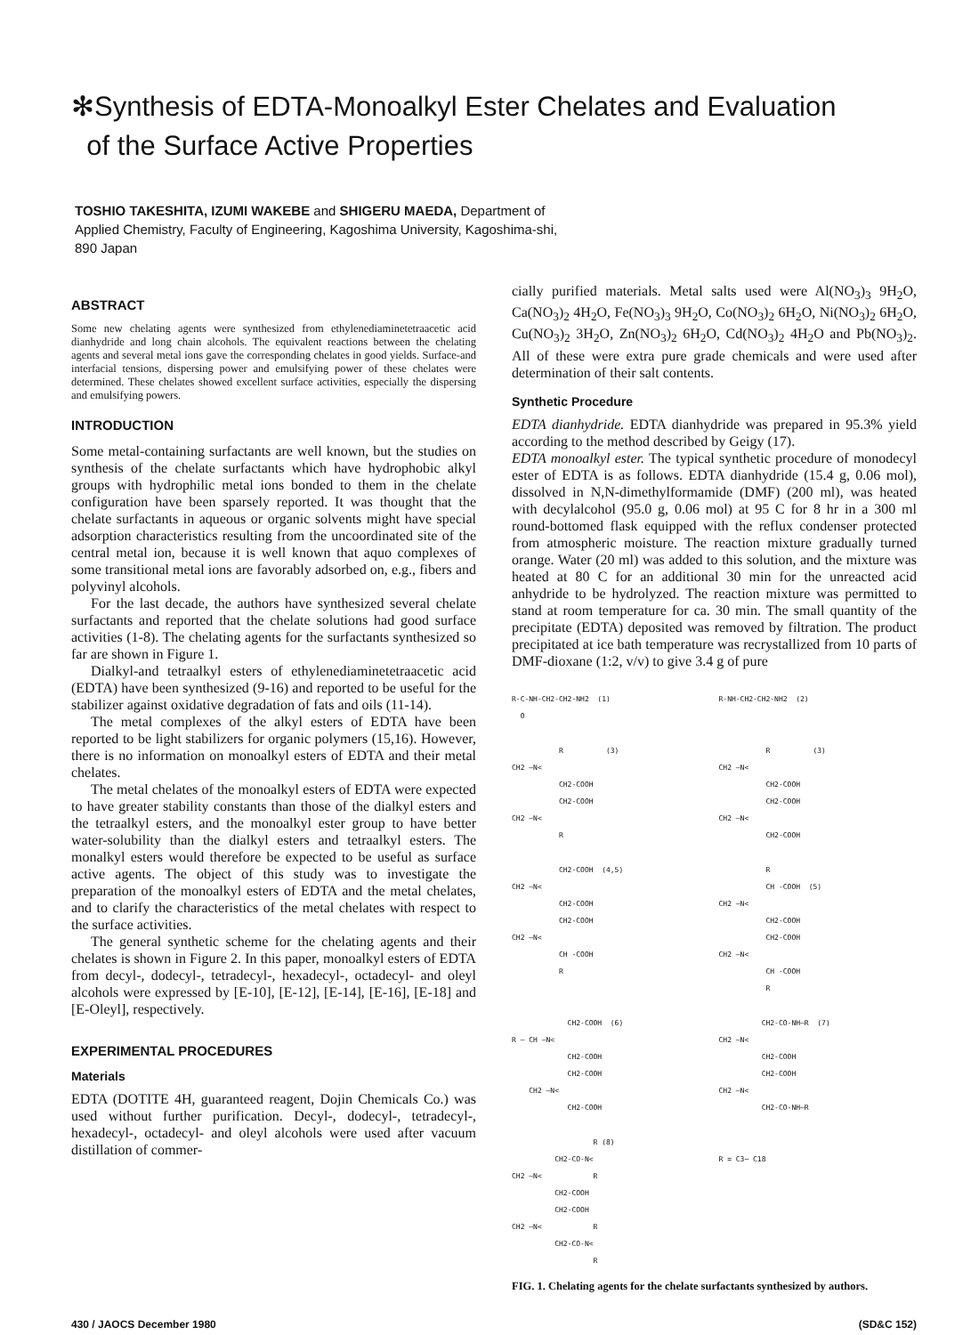✻Synthesis of EDTA-Monoalkyl Ester Chelates and Evaluation
of the Surface Active Properties
TOSHIO TAKESHITA, IZUMI WAKEBE and SHIGERU MAEDA, Department of
Applied Chemistry, Faculty of Engineering, Kagoshima University, Kagoshima-shi,
890 Japan
ABSTRACT
Some new chelating agents were synthesized from ethylenediaminetetraacetic acid dianhydride and long chain alcohols. The equivalent reactions between the chelating agents and several metal ions gave the corresponding chelates in good yields. Surface-and interfacial tensions, dispersing power and emulsifying power of these chelates were determined. These chelates showed excellent surface activities, especially the dispersing and emulsifying powers.
INTRODUCTION
Some metal-containing surfactants are well known, but the studies on synthesis of the chelate surfactants which have hydrophobic alkyl groups with hydrophilic metal ions bonded to them in the chelate configuration have been sparsely reported. It was thought that the chelate surfactants in aqueous or organic solvents might have special adsorption characteristics resulting from the uncoordinated site of the central metal ion, because it is well known that aquo complexes of some transitional metal ions are favorably adsorbed on, e.g., fibers and polyvinyl alcohols.
For the last decade, the authors have synthesized several chelate surfactants and reported that the chelate solutions had good surface activities (1-8). The chelating agents for the surfactants synthesized so far are shown in Figure 1.
Dialkyl-and tetraalkyl esters of ethylenediaminetetraacetic acid (EDTA) have been synthesized (9-16) and reported to be useful for the stabilizer against oxidative degradation of fats and oils (11-14).
The metal complexes of the alkyl esters of EDTA have been reported to be light stabilizers for organic polymers (15,16). However, there is no information on monoalkyl esters of EDTA and their metal chelates.
The metal chelates of the monoalkyl esters of EDTA were expected to have greater stability constants than those of the dialkyl esters and the tetraalkyl esters, and the monoalkyl ester group to have better water-solubility than the dialkyl esters and tetraalkyl esters. The monalkyl esters would therefore be expected to be useful as surface active agents. The object of this study was to investigate the preparation of the monoalkyl esters of EDTA and the metal chelates, and to clarify the characteristics of the metal chelates with respect to the surface activities.
The general synthetic scheme for the chelating agents and their chelates is shown in Figure 2. In this paper, monoalkyl esters of EDTA from decyl-, dodecyl-, tetradecyl-, hexadecyl-, octadecyl- and oleyl alcohols were expressed by [E-10], [E-12], [E-14], [E-16], [E-18] and [E-Oleyl], respectively.
EXPERIMENTAL PROCEDURES
Materials
EDTA (DOTITE 4H, guaranteed reagent, Dojin Chemicals Co.) was used without further purification. Decyl-, dodecyl-, tetradecyl-, hexadecyl-, octadecyl- and oleyl alcohols were used after vacuum distillation of commer-
cially purified materials. Metal salts used were Al(NO<sub>3</sub>)<sub>3</sub> 9H<sub>2</sub>O, Ca(NO<sub>3</sub>)<sub>2</sub> 4H<sub>2</sub>O, Fe(NO<sub>3</sub>)<sub>3</sub> 9H<sub>2</sub>O, Co(NO<sub>3</sub>)<sub>2</sub> 6H<sub>2</sub>O, Ni(NO<sub>3</sub>)<sub>2</sub> 6H<sub>2</sub>O, Cu(NO<sub>3</sub>)<sub>2</sub> 3H<sub>2</sub>O, Zn(NO<sub>3</sub>)<sub>2</sub> 6H<sub>2</sub>O, Cd(NO<sub>3</sub>)<sub>2</sub> 4H<sub>2</sub>O and Pb(NO<sub>3</sub>)<sub>2</sub>. All of these were extra pure grade chemicals and were used after determination of their salt contents.
Synthetic Procedure
EDTA dianhydride. EDTA dianhydride was prepared in 95.3% yield according to the method described by Geigy (17).
EDTA monoalkyl ester. The typical synthetic procedure of monodecyl ester of EDTA is as follows. EDTA dianhydride (15.4 g, 0.06 mol), dissolved in N,N-dimethylformamide (DMF) (200 ml), was heated with decylalcohol (95.0 g, 0.06 mol) at 95 C for 8 hr in a 300 ml round-bottomed flask equipped with the reflux condenser protected from atmospheric moisture. The reaction mixture gradually turned orange. Water (20 ml) was added to this solution, and the mixture was heated at 80 C for an additional 30 min for the unreacted acid anhydride to be hydrolyzed. The reaction mixture was permitted to stand at room temperature for ca. 30 min. The small quantity of the precipitate (EDTA) deposited was removed by filtration. The product precipitated at ice bath temperature was recrystallized from 10 parts of DMF-dioxane (1:2, v/v) to give 3.4 g of pure
R-C-NH-CH2-CH2-NH2  (1)
  O
R-NH-CH2-CH2-NH2  (2)
           R          (3)
CH2 —N<
           CH2-COOH
           CH2-COOH
CH2 —N<
           R
           R          (3)
CH2 —N<
           CH2-COOH
           CH2-COOH
CH2 —N<
           CH2-COOH
           CH2-COOH  (4,5)
CH2 —N<
           CH2-COOH
           CH2-COOH
CH2 —N<
           CH -COOH
           R
           R
           CH -COOH  (5)
CH2 —N<
           CH2-COOH
           CH2-COOH
CH2 —N<
           CH -COOH
           R
             CH2-COOH  (6)
R — CH —N<
             CH2-COOH
             CH2-COOH
    CH2 —N<
             CH2-COOH
          CH2-CO-NH—R  (7)
CH2 —N<
          CH2-COOH
          CH2-COOH
CH2 —N<
          CH2-CO-NH—R
                   R (8)
          CH2-CO-N<
CH2 —N<            R
          CH2-COOH
          CH2-COOH
CH2 —N<            R
          CH2-CO-N<
                   R
R = C3~ C18
FIG. 1. Chelating agents for the chelate surfactants synthesized by authors.
430 / JAOCS December 1980 (SD&C 152)